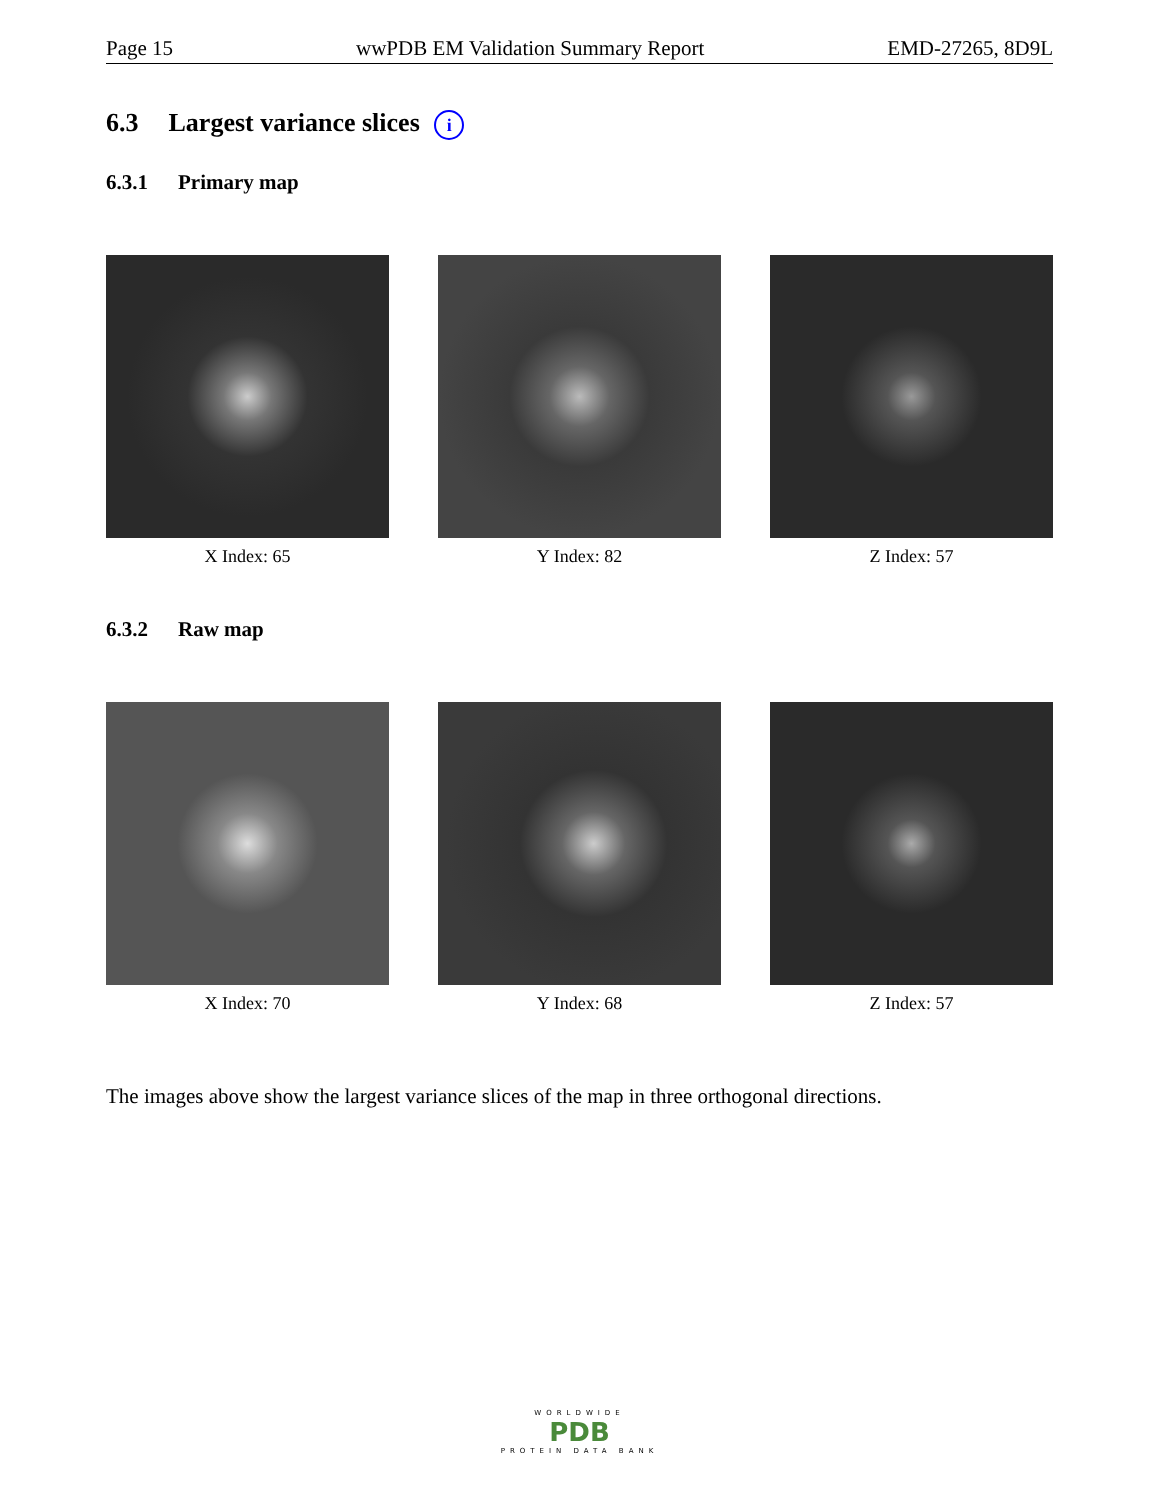Page 15 wwPDB EM Validation Summary Report EMD-27265, 8D9L
6.3 Largest variance slices i
6.3.1 Primary map
X Index: 65 Y Index: 82 Z Index: 57
6.3.2 Raw map
X Index: 70 Y Index: 68 Z Index: 57
The images above show the largest variance slices of the map in three orthogonal directions.
WORLDWIDE
PDB
PROTEIN DATA BANK